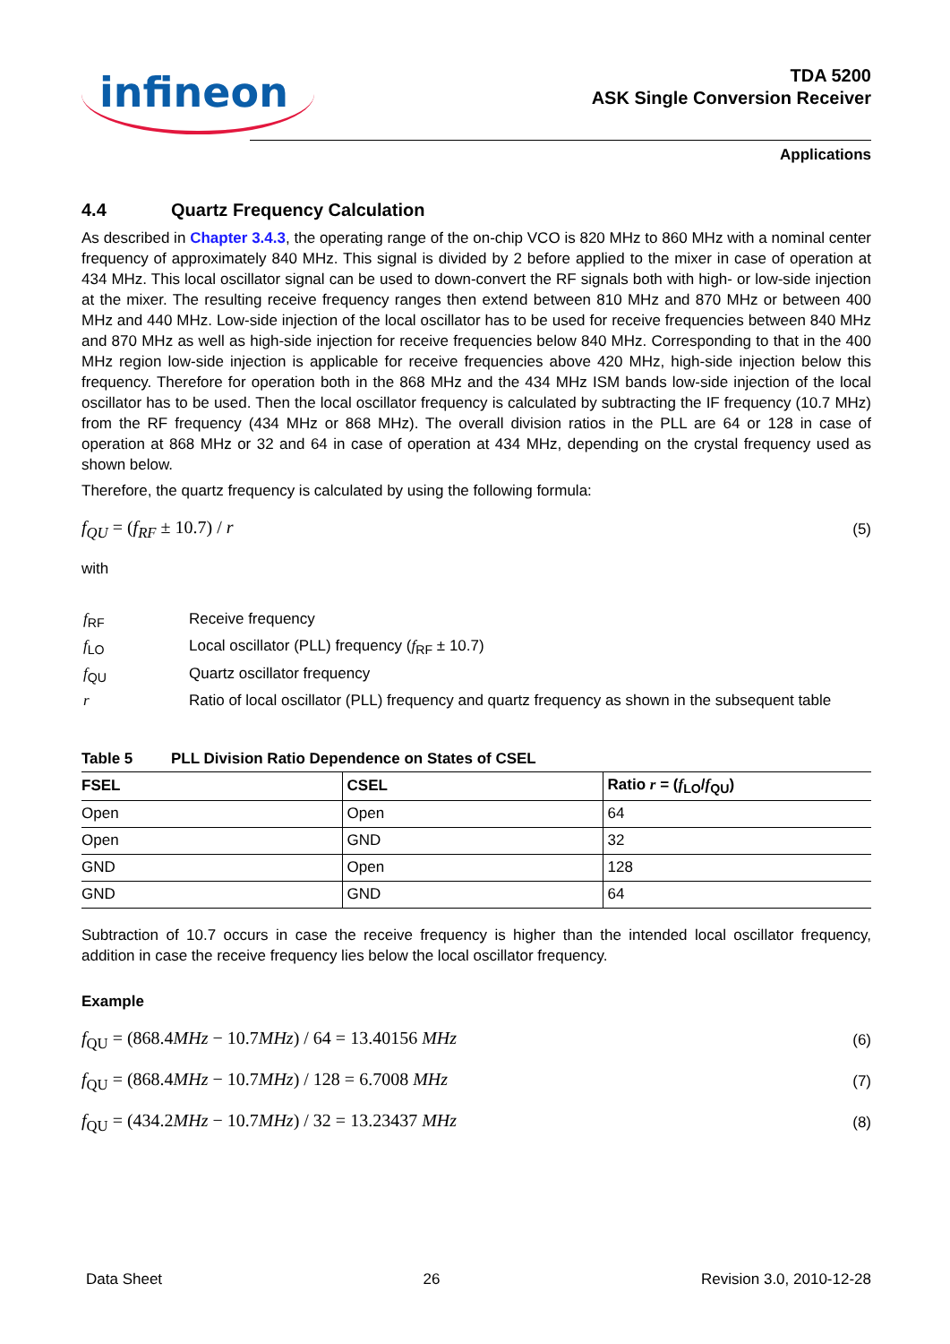infineon
TDA 5200
ASK Single Conversion Receiver
Applications
4.4 Quartz Frequency Calculation
As described in Chapter 3.4.3, the operating range of the on-chip VCO is 820 MHz to 860 MHz with a nominal center frequency of approximately 840 MHz. This signal is divided by 2 before applied to the mixer in case of operation at 434 MHz. This local oscillator signal can be used to down-convert the RF signals both with high- or low-side injection at the mixer. The resulting receive frequency ranges then extend between 810 MHz and 870 MHz or between 400 MHz and 440 MHz. Low-side injection of the local oscillator has to be used for receive frequencies between 840 MHz and 870 MHz as well as high-side injection for receive frequencies below 840 MHz. Corresponding to that in the 400 MHz region low-side injection is applicable for receive frequencies above 420 MHz, high-side injection below this frequency. Therefore for operation both in the 868 MHz and the 434 MHz ISM bands low-side injection of the local oscillator has to be used. Then the local oscillator frequency is calculated by subtracting the IF frequency (10.7 MHz) from the RF frequency (434 MHz or 868 MHz). The overall division ratios in the PLL are 64 or 128 in case of operation at 868 MHz or 32 and 64 in case of operation at 434 MHz, depending on the crystal frequency used as shown below.
Therefore, the quartz frequency is calculated by using the following formula:
f<sub>QU</sub> = (f<sub>RF</sub> ± 10.7) / r (5)
with
| f<sub>RF</sub> | Receive frequency |
| f<sub>LO</sub> | Local oscillator (PLL) frequency ( f<sub>RF</sub> ± 10.7) |
| f<sub>QU</sub> | Quartz oscillator frequency |
| r | Ratio of local oscillator (PLL) frequency and quartz frequency as shown in the subsequent table |
Table 5 PLL Division Ratio Dependence on States of CSEL
| FSEL | CSEL | Ratio r = ( f<sub>LO</sub>/ f<sub>QU</sub>) |
| --- | --- | --- |
| Open | Open | 64 |
| Open | GND | 32 |
| GND | Open | 128 |
| GND | GND | 64 |
Subtraction of 10.7 occurs in case the receive frequency is higher than the intended local oscillator frequency, addition in case the receive frequency lies below the local oscillator frequency.
Example
f<sub>QU</sub> = (868.4MHz − 10.7MHz) / 64 = 13.40156 MHz (6)
f<sub>QU</sub> = (868.4MHz − 10.7MHz) / 128 = 6.7008 MHz (7)
f<sub>QU</sub> = (434.2MHz − 10.7MHz) / 32 = 13.23437 MHz (8)
Data Sheet 26 Revision 3.0, 2010-12-28